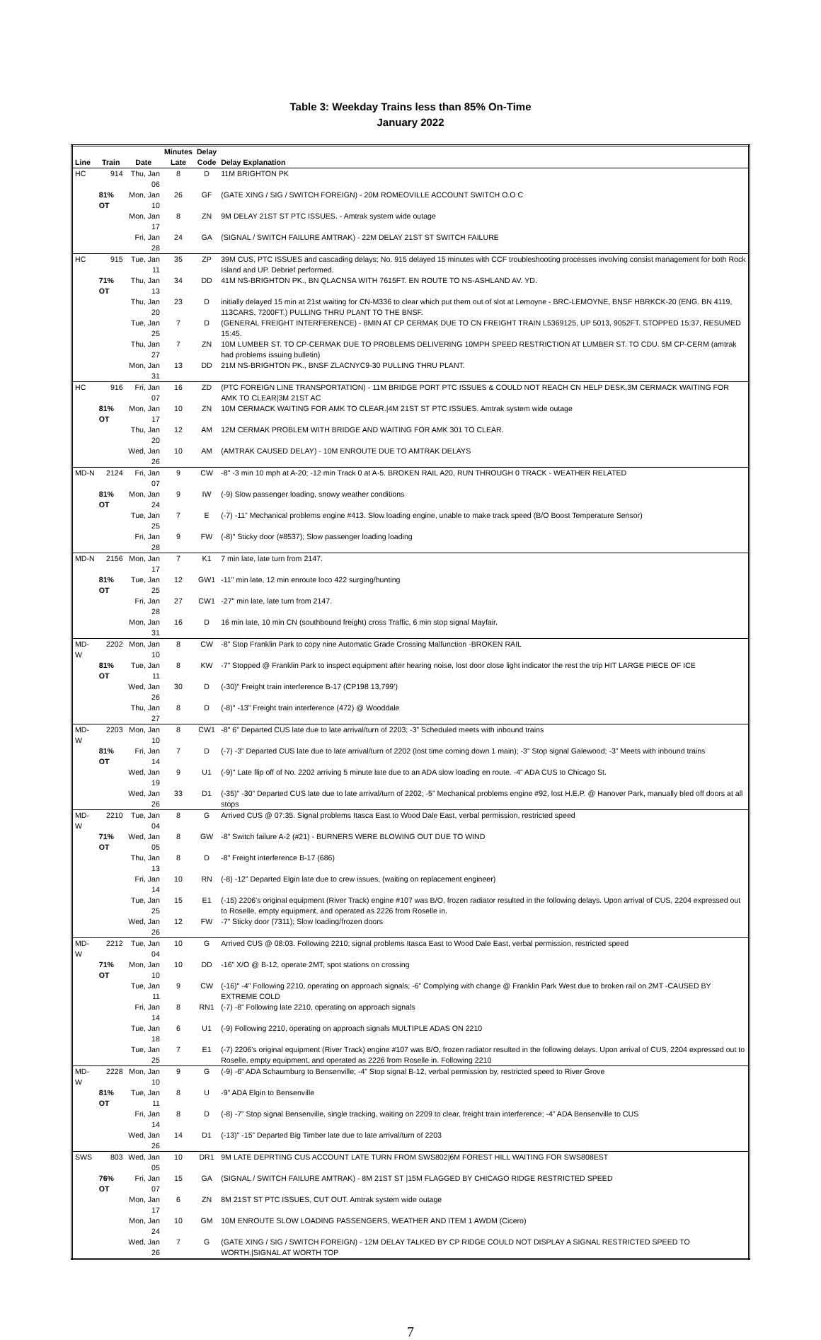Table 3: Weekday Trains less than 85% On-Time
January 2022
| | | | Minutes | Delay | |
| --- | --- | --- | --- | --- | --- |
| Line | Train | Date | Late | Code | Delay Explanation |
| HC | 914 | Thu, Jan 06 | 8 | D | 11M BRIGHTON PK |
| | 81% OT | Mon, Jan 10 | 26 | GF | (GATE XING / SIG / SWITCH FOREIGN) - 20M ROMEOVILLE ACCOUNT SWITCH O.O C |
| | | Mon, Jan 17 | 8 | ZN | 9M DELAY 21ST ST PTC ISSUES. - Amtrak system wide outage |
| | | Fri, Jan 28 | 24 | GA | (SIGNAL / SWITCH FAILURE AMTRAK) - 22M DELAY 21ST ST SWITCH FAILURE |
| HC | 915 | Tue, Jan 11 | 35 | ZP | 39M CUS, PTC ISSUES and cascading delays; No. 915 delayed 15 minutes with CCF troubleshooting processes involving consist management for both Rock Island and UP. Debrief performed. |
| | 71% OT | Thu, Jan 13 | 34 | DD | 41M NS-BRIGHTON PK., BN QLACNSA WITH 7615FT. EN ROUTE TO NS-ASHLAND AV. YD. |
| | | Thu, Jan 20 | 23 | D | initially delayed 15 min at 21st waiting for CN-M336 to clear which put them out of slot at Lemoyne - BRC-LEMOYNE, BNSF HBRKCK-20 (ENG. BN 4119, 113CARS, 7200FT.) PULLING THRU PLANT TO THE BNSF. |
| | | Tue, Jan 25 | 7 | D | (GENERAL FREIGHT INTERFERENCE) - 8MIN AT CP CERMAK DUE TO CN FREIGHT TRAIN L5369125, UP 5013, 9052FT. STOPPED 15:37, RESUMED 15:45. |
| | | Thu, Jan 27 | 7 | ZN | 10M LUMBER ST. TO CP-CERMAK DUE TO PROBLEMS DELIVERING 10MPH SPEED RESTRICTION AT LUMBER ST. TO CDU. 5M CP-CERM (amtrak had problems issuing bulletin) |
| | | Mon, Jan 31 | 13 | DD | 21M NS-BRIGHTON PK., BNSF ZLACNYC9-30 PULLING THRU PLANT. |
| HC | 916 | Fri, Jan 07 | 16 | ZD | (PTC FOREIGN LINE TRANSPORTATION) - 11M BRIDGE PORT PTC ISSUES & COULD NOT REACH CN HELP DESK,3M CERMACK WAITING FOR AMK TO CLEAR/3M 21ST AC |
| | 81% OT | Mon, Jan 17 | 10 | ZN | 10M CERMACK WAITING FOR AMK TO CLEAR./4M 21ST ST PTC ISSUES. Amtrak system wide outage |
| | | Thu, Jan 20 | 12 | AM | 12M CERMAK PROBLEM WITH BRIDGE AND WAITING FOR AMK 301 TO CLEAR. |
| | | Wed, Jan 26 | 10 | AM | (AMTRAK CAUSED DELAY) - 10M ENROUTE DUE TO AMTRAK DELAYS |
| MD-N | 2124 | Fri, Jan 07 | 9 | CW | -8" -3 min 10 mph at A-20; -12 min Track 0 at A-5. BROKEN RAIL A20, RUN THROUGH 0 TRACK - WEATHER RELATED |
| | 81% OT | Mon, Jan 24 | 9 | IW | (-9) Slow passenger loading, snowy weather conditions |
| | | Tue, Jan 25 | 7 | E | (-7) -11” Mechanical problems engine #413. Slow loading engine, unable to make track speed (B/O Boost Temperature Sensor) |
| | | Fri, Jan 28 | 9 | FW | (-8)" Sticky door (#8537); Slow passenger loading loading |
| MD-N | 2156 | Mon, Jan 17 | 7 | K1 | 7 min late, late turn from 2147. |
| | 81% OT | Tue, Jan 25 | 12 | GW1 | -11" min late, 12 min enroute loco 422 surging/hunting |
| | | Fri, Jan 28 | 27 | CW1 | -27" min late, late turn from 2147. |
| | | Mon, Jan 31 | 16 | D | 16 min late, 10 min CN (southbound freight) cross Traffic, 6 min stop signal Mayfair. |
| MD-W | 2202 | Mon, Jan 10 | 8 | CW | -8" Stop Franklin Park to copy nine Automatic Grade Crossing Malfunction -BROKEN RAIL |
| | 81% OT | Tue, Jan 11 | 8 | KW | -7” Stopped @ Franklin Park to inspect equipment after hearing noise, lost door close light indicator the rest the trip HIT LARGE PIECE OF ICE |
| | | Wed, Jan 26 | 30 | D | (-30)" Freight train interference B-17 (CP198 13,799’) |
| | | Thu, Jan 27 | 8 | D | (-8)" -13” Freight train interference (472) @ Wooddale |
| MD-W | 2203 | Mon, Jan 10 | 8 | CW1 | -8" 6” Departed CUS late due to late arrival/turn of 2203; -3” Scheduled meets with inbound trains |
| | 81% OT | Fri, Jan 14 | 7 | D | (-7) -3” Departed CUS late due to late arrival/turn of 2202 (lost time coming down 1 main); -3” Stop signal Galewood; -3” Meets with inbound trains |
| | | Wed, Jan 19 | 9 | U1 | (-9)" Late flip off of No. 2202 arriving 5 minute late due to an ADA slow loading en route. -4” ADA CUS to Chicago St. |
| | | Wed, Jan 26 | 33 | D1 | (-35)" -30” Departed CUS late due to late arrival/turn of 2202; -5” Mechanical problems engine #92, lost H.E.P. @ Hanover Park, manually bled off doors at all stops |
| MD-W | 2210 | Tue, Jan 04 | 8 | G | Arrived CUS @ 07:35. Signal problems Itasca East to Wood Dale East, verbal permission, restricted speed |
| | 71% OT | Wed, Jan 05 | 8 | GW | -8” Switch failure A-2 (#21) - BURNERS WERE BLOWING OUT DUE TO WIND |
| | | Thu, Jan 13 | 8 | D | -8” Freight interference B-17 (686) |
| | | Fri, Jan 14 | 10 | RN | (-8) -12” Departed Elgin late due to crew issues, (waiting on replacement engineer) |
| | | Tue, Jan 25 | 15 | E1 | (-15) 2206’s original equipment (River Track) engine #107 was B/O, frozen radiator resulted in the following delays. Upon arrival of CUS, 2204 expressed out to Roselle, empty equipment, and operated as 2226 from Roselle in. |
| | | Wed, Jan 26 | 12 | FW | -7” Sticky door (7311); Slow loading/frozen doors |
| MD-W | 2212 | Tue, Jan 04 | 10 | G | Arrived CUS @ 08:03. Following 2210; signal problems Itasca East to Wood Dale East, verbal permission, restricted speed |
| | 71% OT | Mon, Jan 10 | 10 | DD | -16” X/O @ B-12, operate 2MT, spot stations on crossing |
| | | Tue, Jan 11 | 9 | CW | (-16)" -4” Following 2210, operating on approach signals; -6” Complying with change @ Franklin Park West due to broken rail on 2MT -CAUSED BY EXTREME COLD |
| | | Fri, Jan 14 | 8 | RN1 | (-7) -8” Following late 2210, operating on approach signals |
| | | Tue, Jan 18 | 6 | U1 | (-9) Following 2210, operating on approach signals MULTIPLE ADAS ON 2210 |
| | | Tue, Jan 25 | 7 | E1 | (-7) 2206’s original equipment (River Track) engine #107 was B/O, frozen radiator resulted in the following delays. Upon arrival of CUS, 2204 expressed out to Roselle, empty equipment, and operated as 2226 from Roselle in. Following 2210 |
| MD-W | 2228 | Mon, Jan 10 | 9 | G | (-9) -6” ADA Schaumburg to Bensenville; -4” Stop signal B-12, verbal permission by, restricted speed to River Grove |
| | 81% OT | Tue, Jan 11 | 8 | U | -9” ADA Elgin to Bensenville |
| | | Fri, Jan 14 | 8 | D | (-8) -7” Stop signal Bensenville, single tracking, waiting on 2209 to clear, freight train interference; -4” ADA Bensenville to CUS |
| | | Wed, Jan 26 | 14 | D1 | (-13)" -15” Departed Big Timber late due to late arrival/turn of 2203 |
| SWS | 803 | Wed, Jan 05 | 10 | DR1 | 9M LATE DEPRTING CUS ACCOUNT LATE TURN FROM SWS802/6M FOREST HILL WAITING FOR SWS808EST |
| | 76% OT | Fri, Jan 07 | 15 | GA | (SIGNAL / SWITCH FAILURE AMTRAK) - 8M 21ST ST /15M FLAGGED BY CHICAGO RIDGE RESTRICTED SPEED |
| | | Mon, Jan 17 | 6 | ZN | 8M 21ST ST PTC ISSUES, CUT OUT. Amtrak system wide outage |
| | | Mon, Jan 24 | 10 | GM | 10M ENROUTE SLOW LOADING PASSENGERS, WEATHER AND ITEM 1 AWDM (Cicero) |
| | | Wed, Jan 26 | 7 | G | (GATE XING / SIG / SWITCH FOREIGN) - 12M DELAY TALKED BY CP RIDGE COULD NOT DISPLAY A SIGNAL RESTRICTED SPEED TO WORTH./SIGNAL AT WORTH TOP |
7